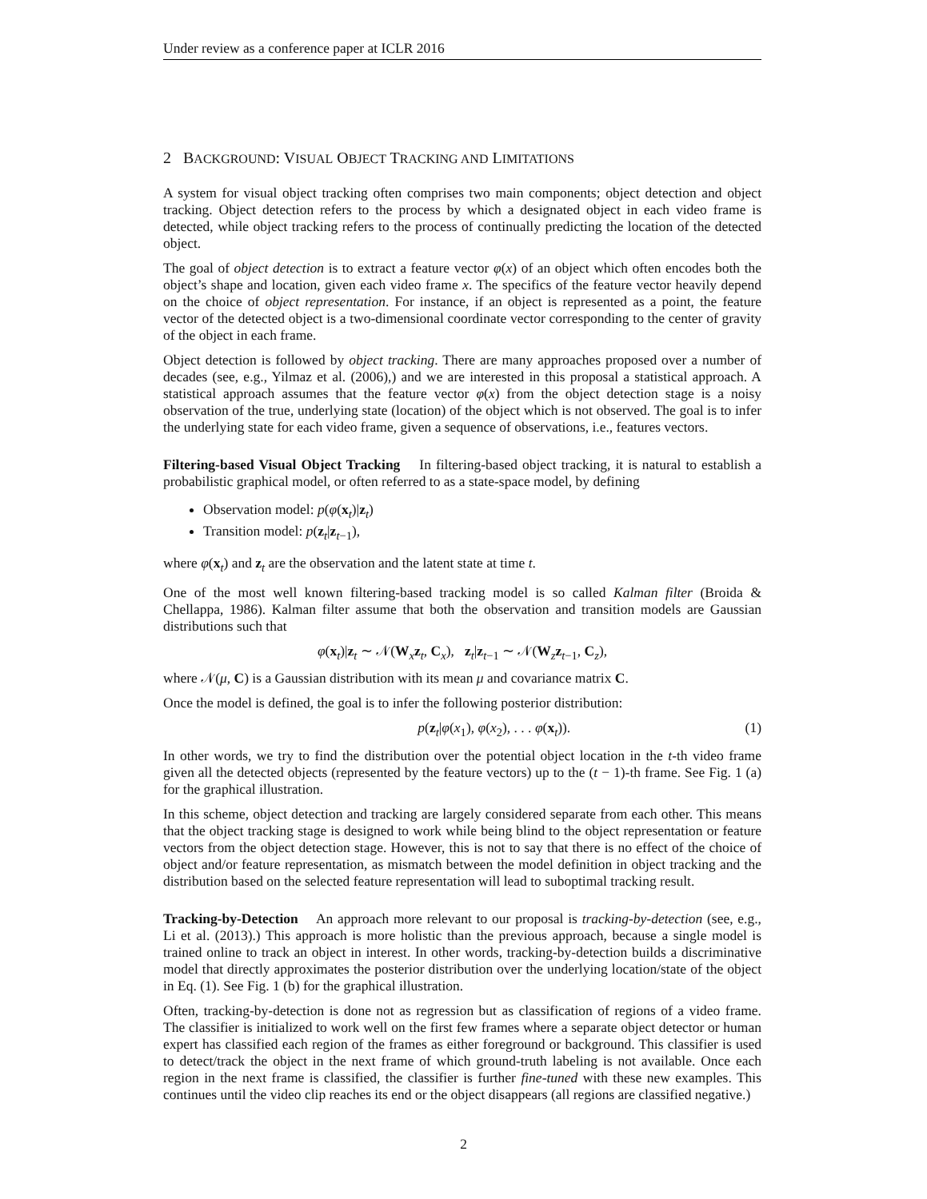Under review as a conference paper at ICLR 2016
2 BACKGROUND: VISUAL OBJECT TRACKING AND LIMITATIONS
A system for visual object tracking often comprises two main components; object detection and object tracking. Object detection refers to the process by which a designated object in each video frame is detected, while object tracking refers to the process of continually predicting the location of the detected object.
The goal of object detection is to extract a feature vector φ(x) of an object which often encodes both the object’s shape and location, given each video frame x. The specifics of the feature vector heavily depend on the choice of object representation. For instance, if an object is represented as a point, the feature vector of the detected object is a two-dimensional coordinate vector corresponding to the center of gravity of the object in each frame.
Object detection is followed by object tracking. There are many approaches proposed over a number of decades (see, e.g., Yilmaz et al. (2006),) and we are interested in this proposal a statistical approach. A statistical approach assumes that the feature vector φ(x) from the object detection stage is a noisy observation of the true, underlying state (location) of the object which is not observed. The goal is to infer the underlying state for each video frame, given a sequence of observations, i.e., features vectors.
Filtering-based Visual Object Tracking In filtering-based object tracking, it is natural to establish a probabilistic graphical model, or often referred to as a state-space model, by defining
Observation model: p(φ(x<sub>t</sub>)|z<sub>t</sub>)
Transition model: p(z<sub>t</sub>|z<sub>t−1</sub>),
where φ(x<sub>t</sub>) and z<sub>t</sub> are the observation and the latent state at time t.
One of the most well known filtering-based tracking model is so called Kalman filter (Broida & Chellappa, 1986). Kalman filter assume that both the observation and transition models are Gaussian distributions such that
φ(x<sub>t</sub>)|z<sub>t</sub> ∼ 𝒩(W<sub>x</sub>z<sub>t</sub>, C<sub>x</sub>), z<sub>t</sub>|z<sub>t−1</sub> ∼ 𝒩(W<sub>z</sub>z<sub>t−1</sub>, C<sub>z</sub>),
where 𝒩(μ, C) is a Gaussian distribution with its mean μ and covariance matrix C.
Once the model is defined, the goal is to infer the following posterior distribution:
p(z<sub>t</sub>|φ(x<sub>1</sub>), φ(x<sub>2</sub>), . . . φ(x<sub>t</sub>)). (1)
In other words, we try to find the distribution over the potential object location in the t-th video frame given all the detected objects (represented by the feature vectors) up to the (t − 1)-th frame. See Fig. 1 (a) for the graphical illustration.
In this scheme, object detection and tracking are largely considered separate from each other. This means that the object tracking stage is designed to work while being blind to the object representation or feature vectors from the object detection stage. However, this is not to say that there is no effect of the choice of object and/or feature representation, as mismatch between the model definition in object tracking and the distribution based on the selected feature representation will lead to suboptimal tracking result.
Tracking-by-Detection An approach more relevant to our proposal is tracking-by-detection (see, e.g., Li et al. (2013).) This approach is more holistic than the previous approach, because a single model is trained online to track an object in interest. In other words, tracking-by-detection builds a discriminative model that directly approximates the posterior distribution over the underlying location/state of the object in Eq. (1). See Fig. 1 (b) for the graphical illustration.
Often, tracking-by-detection is done not as regression but as classification of regions of a video frame. The classifier is initialized to work well on the first few frames where a separate object detector or human expert has classified each region of the frames as either foreground or background. This classifier is used to detect/track the object in the next frame of which ground-truth labeling is not available. Once each region in the next frame is classified, the classifier is further fine-tuned with these new examples. This continues until the video clip reaches its end or the object disappears (all regions are classified negative.)
2